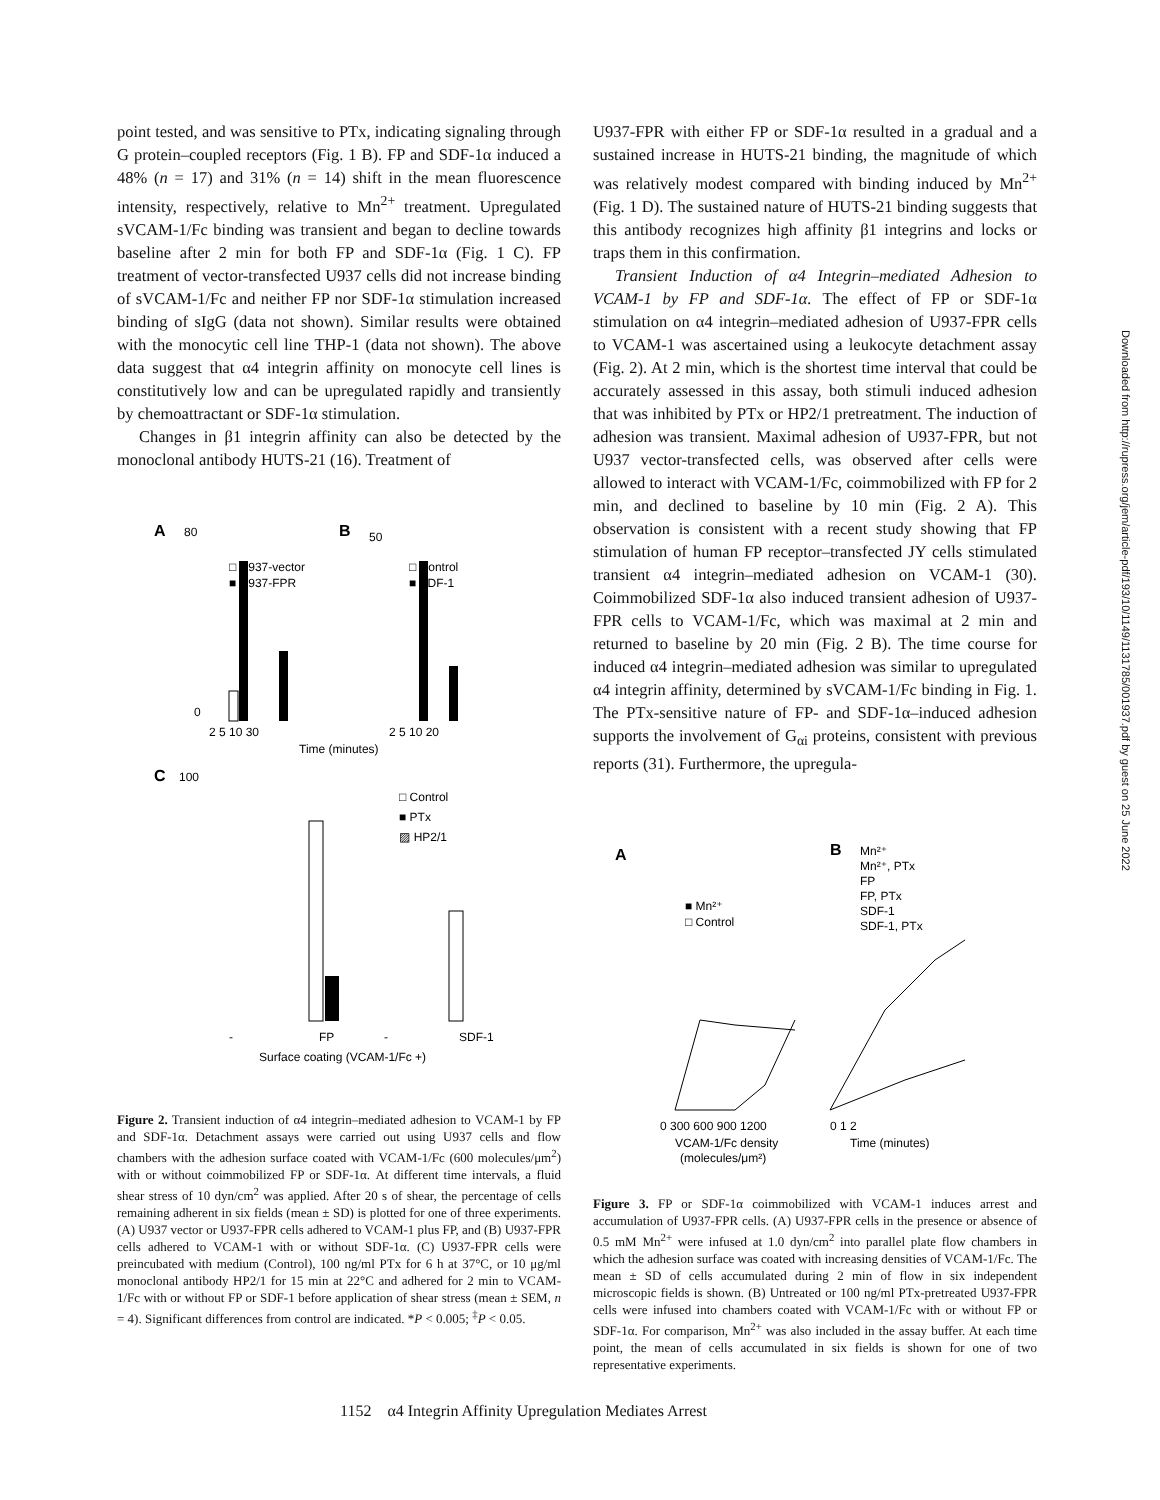point tested, and was sensitive to PTx, indicating signaling through G protein–coupled receptors (Fig. 1 B). FP and SDF-1α induced a 48% (n = 17) and 31% (n = 14) shift in the mean fluorescence intensity, respectively, relative to Mn<sup>2+</sup> treatment. Upregulated sVCAM-1/Fc binding was transient and began to decline towards baseline after 2 min for both FP and SDF-1α (Fig. 1 C). FP treatment of vector-transfected U937 cells did not increase binding of sVCAM-1/Fc and neither FP nor SDF-1α stimulation increased binding of sIgG (data not shown). Similar results were obtained with the monocytic cell line THP-1 (data not shown). The above data suggest that α4 integrin affinity on monocyte cell lines is constitutively low and can be upregulated rapidly and transiently by chemoattractant or SDF-1α stimulation.
Changes in β1 integrin affinity can also be detected by the monoclonal antibody HUTS-21 (16). Treatment of
A
80
0
□ U937-vector
■ U937-FPR
B
50
□ Control
■ SDF-1
2 5 10 30
2 5 10 20
Time (minutes)
C
100
□ Control
■ PTx
▨ HP2/1
-
FP
-
SDF-1
Surface coating (VCAM-1/Fc +)
Figure 2. Transient induction of α4 integrin–mediated adhesion to VCAM-1 by FP and SDF-1α. Detachment assays were carried out using U937 cells and flow chambers with the adhesion surface coated with VCAM-1/Fc (600 molecules/μm<sup>2</sup>) with or without coimmobilized FP or SDF-1α. At different time intervals, a fluid shear stress of 10 dyn/cm<sup>2</sup> was applied. After 20 s of shear, the percentage of cells remaining adherent in six fields (mean ± SD) is plotted for one of three experiments. (A) U937 vector or U937-FPR cells adhered to VCAM-1 plus FP, and (B) U937-FPR cells adhered to VCAM-1 with or without SDF-1α. (C) U937-FPR cells were preincubated with medium (Control), 100 ng/ml PTx for 6 h at 37°C, or 10 μg/ml monoclonal antibody HP2/1 for 15 min at 22°C and adhered for 2 min to VCAM-1/Fc with or without FP or SDF-1 before application of shear stress (mean ± SEM, n = 4). Significant differences from control are indicated. *P < 0.005; <sup>‡</sup>P < 0.05.
U937-FPR with either FP or SDF-1α resulted in a gradual and a sustained increase in HUTS-21 binding, the magnitude of which was relatively modest compared with binding induced by Mn<sup>2+</sup> (Fig. 1 D). The sustained nature of HUTS-21 binding suggests that this antibody recognizes high affinity β1 integrins and locks or traps them in this confirmation.
Transient Induction of α4 Integrin–mediated Adhesion to VCAM-1 by FP and SDF-1α. The effect of FP or SDF-1α stimulation on α4 integrin–mediated adhesion of U937-FPR cells to VCAM-1 was ascertained using a leukocyte detachment assay (Fig. 2). At 2 min, which is the shortest time interval that could be accurately assessed in this assay, both stimuli induced adhesion that was inhibited by PTx or HP2/1 pretreatment. The induction of adhesion was transient. Maximal adhesion of U937-FPR, but not U937 vector-transfected cells, was observed after cells were allowed to interact with VCAM-1/Fc, coimmobilized with FP for 2 min, and declined to baseline by 10 min (Fig. 2 A). This observation is consistent with a recent study showing that FP stimulation of human FP receptor–transfected JY cells stimulated transient α4 integrin–mediated adhesion on VCAM-1 (30). Coimmobilized SDF-1α also induced transient adhesion of U937-FPR cells to VCAM-1/Fc, which was maximal at 2 min and returned to baseline by 20 min (Fig. 2 B). The time course for induced α4 integrin–mediated adhesion was similar to upregulated α4 integrin affinity, determined by sVCAM-1/Fc binding in Fig. 1. The PTx-sensitive nature of FP- and SDF-1α–induced adhesion supports the involvement of G<sub>αi</sub> proteins, consistent with previous reports (31). Furthermore, the upregula-
A
■ Mn²⁺
□ Control
0 300 600 900 1200
VCAM-1/Fc density
(molecules/μm²)
B
Mn²⁺
Mn²⁺, PTx
FP
FP, PTx
SDF-1
SDF-1, PTx
0 1 2
Time (minutes)
Figure 3. FP or SDF-1α coimmobilized with VCAM-1 induces arrest and accumulation of U937-FPR cells. (A) U937-FPR cells in the presence or absence of 0.5 mM Mn<sup>2+</sup> were infused at 1.0 dyn/cm<sup>2</sup> into parallel plate flow chambers in which the adhesion surface was coated with increasing densities of VCAM-1/Fc. The mean ± SD of cells accumulated during 2 min of flow in six independent microscopic fields is shown. (B) Untreated or 100 ng/ml PTx-pretreated U937-FPR cells were infused into chambers coated with VCAM-1/Fc with or without FP or SDF-1α. For comparison, Mn<sup>2+</sup> was also included in the assay buffer. At each time point, the mean of cells accumulated in six fields is shown for one of two representative experiments.
Downloaded from http://rupress.org/jem/article-pdf/193/10/1149/1131785/001937.pdf by guest on 25 June 2022
1152 α4 Integrin Affinity Upregulation Mediates Arrest